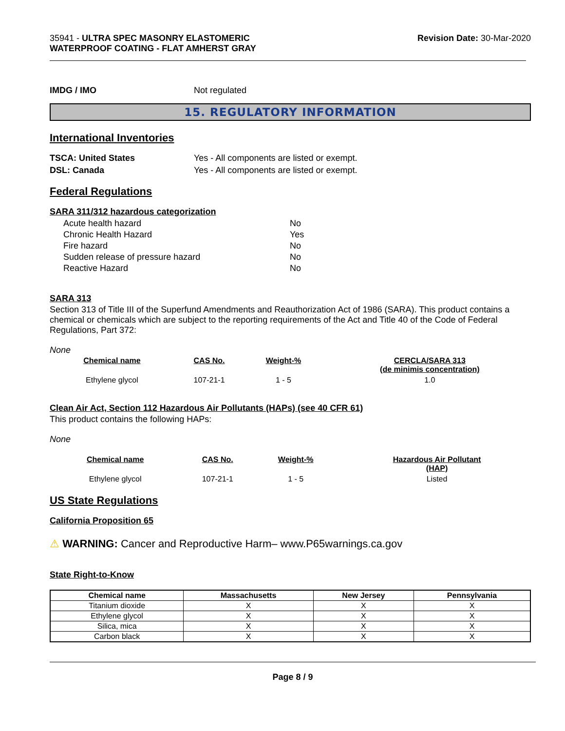35941 - ULTRA SPEC MASONRY ELASTOMERIC
WATERPROOF COATING - FLAT AMHERST GRAY
Revision Date: 30-Mar-2020
IMDG / IMO Not regulated
15. REGULATORY INFORMATION
International Inventories
TSCA: United States Yes - All components are listed or exempt.
DSL: Canada Yes - All components are listed or exempt.
Federal Regulations
SARA 311/312 hazardous categorization
| Acute health hazard | No |
| Chronic Health Hazard | Yes |
| Fire hazard | No |
| Sudden release of pressure hazard | No |
| Reactive Hazard | No |
SARA 313
Section 313 of Title III of the Superfund Amendments and Reauthorization Act of 1986 (SARA). This product contains a chemical or chemicals which are subject to the reporting requirements of the Act and Title 40 of the Code of Federal Regulations, Part 372:
None
| Chemical name | CAS No. | Weight-% | CERCLA/SARA 313 (de minimis concentration) |
| --- | --- | --- | --- |
| Ethylene glycol | 107-21-1 | 1 - 5 | 1.0 |
Clean Air Act, Section 112 Hazardous Air Pollutants (HAPs) (see 40 CFR 61)
This product contains the following HAPs:
None
| Chemical name | CAS No. | Weight-% | Hazardous Air Pollutant (HAP) |
| --- | --- | --- | --- |
| Ethylene glycol | 107-21-1 | 1 - 5 | Listed |
US State Regulations
California Proposition 65
⚠ WARNING: Cancer and Reproductive Harm– www.P65warnings.ca.gov
State Right-to-Know
| Chemical name | Massachusetts | New Jersey | Pennsylvania |
| --- | --- | --- | --- |
| Titanium dioxide | X | X | X |
| Ethylene glycol | X | X | X |
| Silica, mica | X | X | X |
| Carbon black | X | X | X |
Page 8 / 9